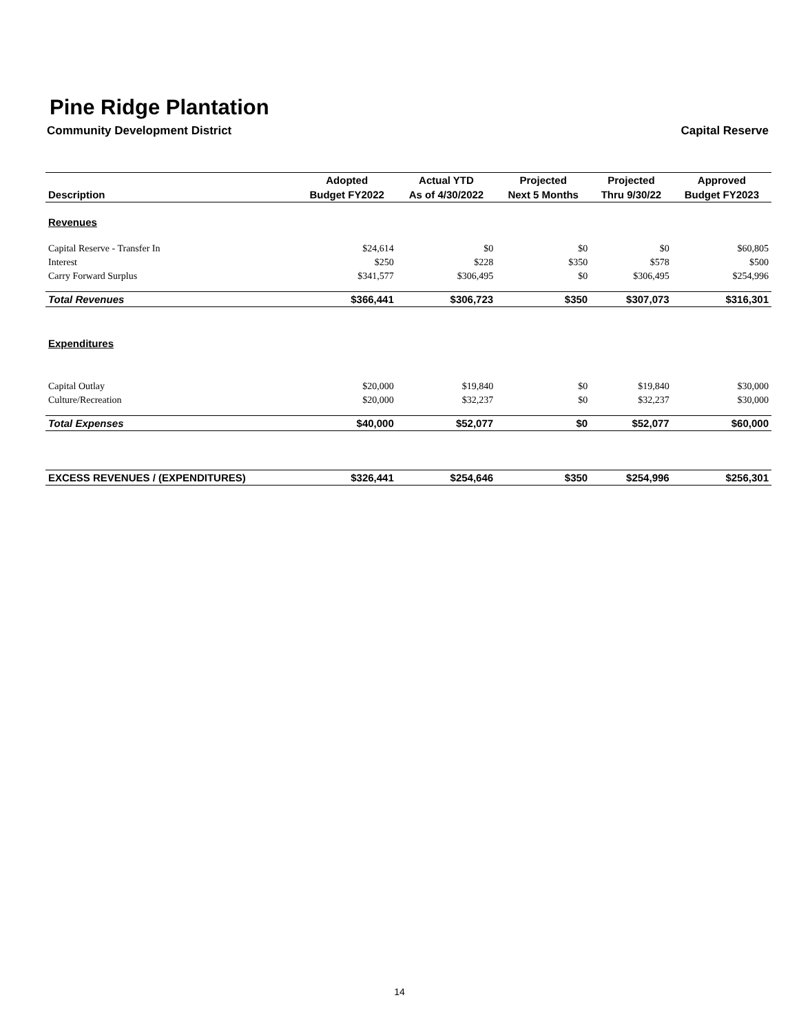Pine Ridge Plantation
Community Development District Capital Reserve
| | Adopted | Actual YTD | Projected | Projected | Approved |
| --- | --- | --- | --- | --- | --- |
| Description | Budget FY2022 | As of 4/30/2022 | Next 5 Months | Thru 9/30/22 | Budget FY2023 |
| Revenues | | | | | |
| Capital Reserve - Transfer In | $24,614 | $0 | $0 | $0 | $60,805 |
| Interest | $250 | $228 | $350 | $578 | $500 |
| Carry Forward Surplus | $341,577 | $306,495 | $0 | $306,495 | $254,996 |
| Total Revenues | $366,441 | $306,723 | $350 | $307,073 | $316,301 |
| Expenditures | | | | | |
| Capital Outlay | $20,000 | $19,840 | $0 | $19,840 | $30,000 |
| Culture/Recreation | $20,000 | $32,237 | $0 | $32,237 | $30,000 |
| Total Expenses | $40,000 | $52,077 | $0 | $52,077 | $60,000 |
| EXCESS REVENUES / (EXPENDITURES) | $326,441 | $254,646 | $350 | $254,996 | $256,301 |
14